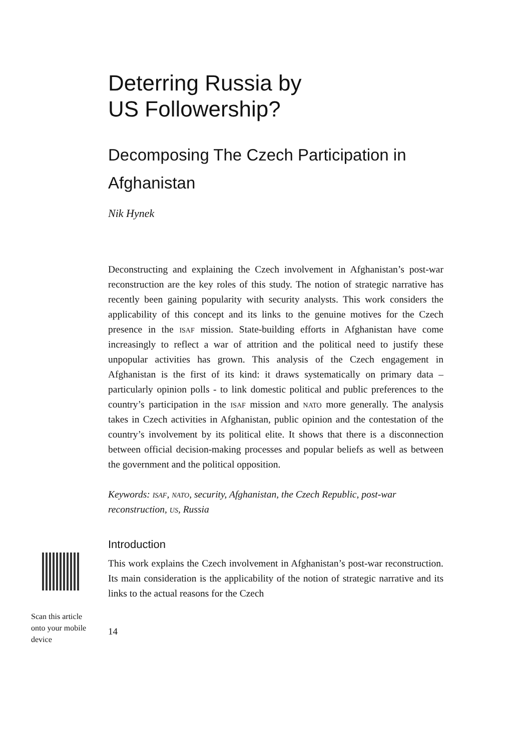Deterring Russia by
US Followership?
Decomposing The Czech Participation in Afghanistan
Nik Hynek
Deconstructing and explaining the Czech involvement in Afghanistan’s post-war reconstruction are the key roles of this study. The notion of strategic narrative has recently been gaining popularity with security analysts. This work considers the applicability of this concept and its links to the genuine motives for the Czech presence in the isaf mission. State-building efforts in Afghanistan have come increasingly to reflect a war of attrition and the political need to justify these unpopular activities has grown. This analysis of the Czech engagement in Afghanistan is the first of its kind: it draws systematically on primary data – particularly opinion polls - to link domestic political and public preferences to the country’s participation in the isaf mission and nato more generally. The analysis takes in Czech activities in Afghanistan, public opinion and the contestation of the country’s involvement by its political elite. It shows that there is a disconnection between official decision-making processes and popular beliefs as well as between the government and the political opposition.
Keywords: isaf, nato, security, Afghanistan, the Czech Republic, post-war reconstruction, us, Russia
Introduction
This work explains the Czech involvement in Afghanistan’s post-war reconstruction. Its main consideration is the applicability of the notion of strategic narrative and its links to the actual reasons for the Czech
14
Scan this article onto your mobile device